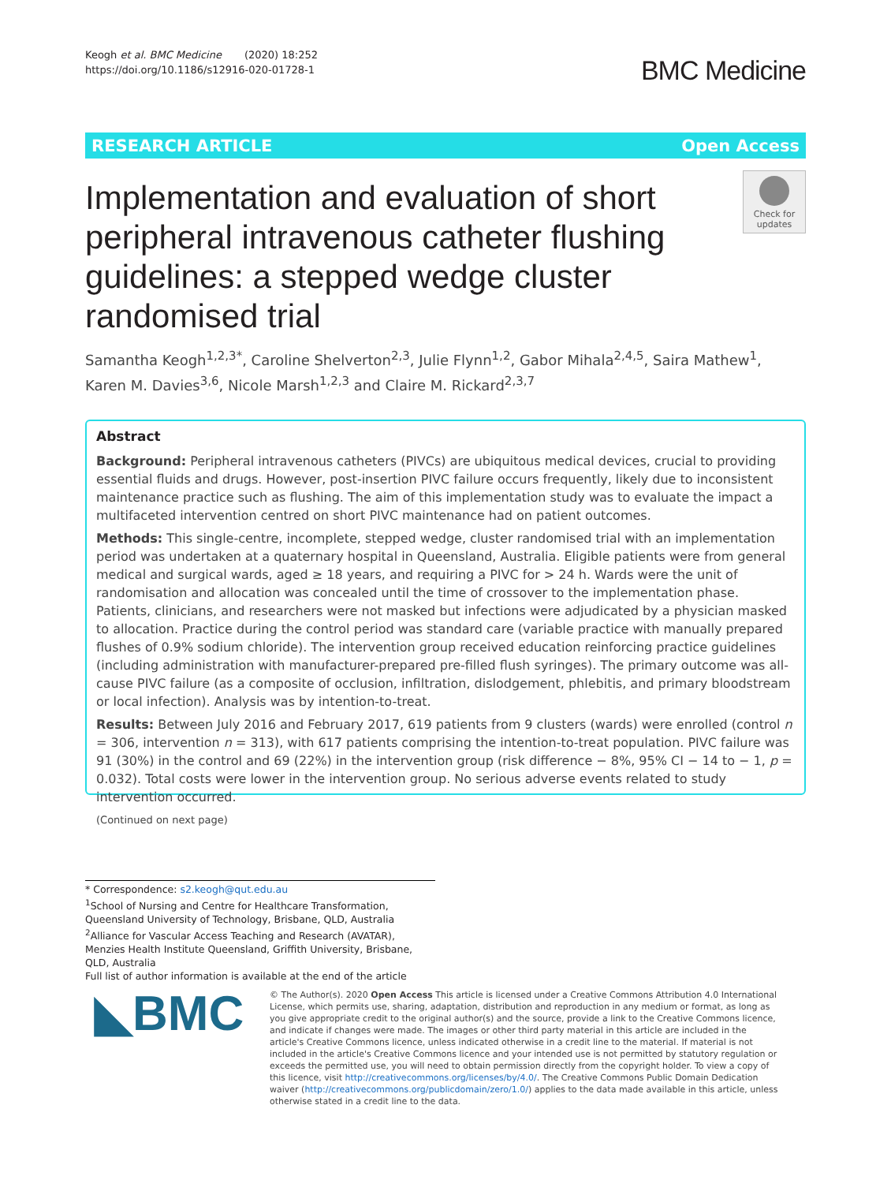Keogh et al. BMC Medicine (2020) 18:252
https://doi.org/10.1186/s12916-020-01728-1
BMC Medicine
RESEARCH ARTICLE Open Access
Implementation and evaluation of short peripheral intravenous catheter flushing guidelines: a stepped wedge cluster randomised trial
Check for updates
Samantha Keogh<sup>1,2,3*</sup>, Caroline Shelverton<sup>2,3</sup>, Julie Flynn<sup>1,2</sup>, Gabor Mihala<sup>2,4,5</sup>, Saira Mathew<sup>1</sup>, Karen M. Davies<sup>3,6</sup>, Nicole Marsh<sup>1,2,3</sup> and Claire M. Rickard<sup>2,3,7</sup>
Abstract
Background: Peripheral intravenous catheters (PIVCs) are ubiquitous medical devices, crucial to providing essential fluids and drugs. However, post-insertion PIVC failure occurs frequently, likely due to inconsistent maintenance practice such as flushing. The aim of this implementation study was to evaluate the impact a multifaceted intervention centred on short PIVC maintenance had on patient outcomes.
Methods: This single-centre, incomplete, stepped wedge, cluster randomised trial with an implementation period was undertaken at a quaternary hospital in Queensland, Australia. Eligible patients were from general medical and surgical wards, aged ≥ 18 years, and requiring a PIVC for > 24 h. Wards were the unit of randomisation and allocation was concealed until the time of crossover to the implementation phase. Patients, clinicians, and researchers were not masked but infections were adjudicated by a physician masked to allocation. Practice during the control period was standard care (variable practice with manually prepared flushes of 0.9% sodium chloride). The intervention group received education reinforcing practice guidelines (including administration with manufacturer-prepared pre-filled flush syringes). The primary outcome was all-cause PIVC failure (as a composite of occlusion, infiltration, dislodgement, phlebitis, and primary bloodstream or local infection). Analysis was by intention-to-treat.
Results: Between July 2016 and February 2017, 619 patients from 9 clusters (wards) were enrolled (control n = 306, intervention n = 313), with 617 patients comprising the intention-to-treat population. PIVC failure was 91 (30%) in the control and 69 (22%) in the intervention group (risk difference − 8%, 95% CI − 14 to − 1, p = 0.032). Total costs were lower in the intervention group. No serious adverse events related to study intervention occurred.
(Continued on next page)
* Correspondence: s2.keogh@qut.edu.au
<sup>1</sup> School of Nursing and Centre for Healthcare Transformation, Queensland University of Technology, Brisbane, QLD, Australia
<sup>2</sup> Alliance for Vascular Access Teaching and Research (AVATAR), Menzies Health Institute Queensland, Griffith University, Brisbane, QLD, Australia
Full list of author information is available at the end of the article
◣BMC
© The Author(s). 2020 Open Access This article is licensed under a Creative Commons Attribution 4.0 International License, which permits use, sharing, adaptation, distribution and reproduction in any medium or format, as long as you give appropriate credit to the original author(s) and the source, provide a link to the Creative Commons licence, and indicate if changes were made. The images or other third party material in this article are included in the article's Creative Commons licence, unless indicated otherwise in a credit line to the material. If material is not included in the article's Creative Commons licence and your intended use is not permitted by statutory regulation or exceeds the permitted use, you will need to obtain permission directly from the copyright holder. To view a copy of this licence, visit http://creativecommons.org/licenses/by/4.0/. The Creative Commons Public Domain Dedication waiver (http://creativecommons.org/publicdomain/zero/1.0/) applies to the data made available in this article, unless otherwise stated in a credit line to the data.